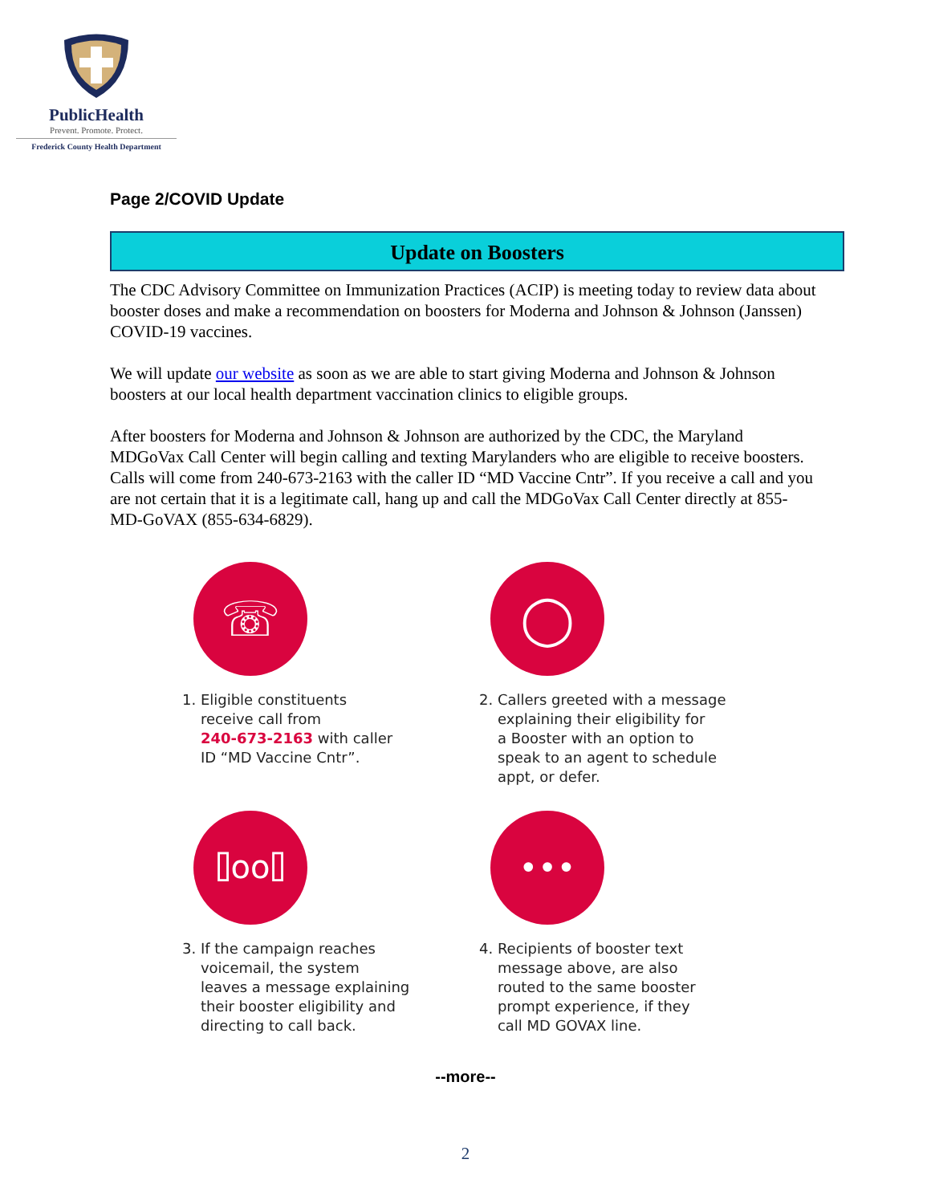PublicHealth
Prevent. Promote. Protect.
Frederick County Health Department
Page 2/COVID Update
Update on Boosters
The CDC Advisory Committee on Immunization Practices (ACIP) is meeting today to review data about booster doses and make a recommendation on boosters for Moderna and Johnson & Johnson (Janssen) COVID-19 vaccines.
We will update our website as soon as we are able to start giving Moderna and Johnson & Johnson boosters at our local health department vaccination clinics to eligible groups.
After boosters for Moderna and Johnson & Johnson are authorized by the CDC, the Maryland MDGoVax Call Center will begin calling and texting Marylanders who are eligible to receive boosters. Calls will come from 240-673-2163 with the caller ID “MD Vaccine Cntr”. If you receive a call and you are not certain that it is a legitimate call, hang up and call the MDGoVax Call Center directly at 855-MD-GoVAX (855-634-6829).
☏
1. Eligible constituents
receive call from
240-673-2163 with caller
ID “MD Vaccine Cntr”.
◯
2. Callers greeted with a message
explaining their eligibility for
a Booster with an option to
speak to an agent to schedule
appt, or defer.
⌷oo⌷
3. If the campaign reaches
voicemail, the system
leaves a message explaining
their booster eligibility and
directing to call back.
•••
4. Recipients of booster text
message above, are also
routed to the same booster
prompt experience, if they
call MD GOVAX line.
--more--
2